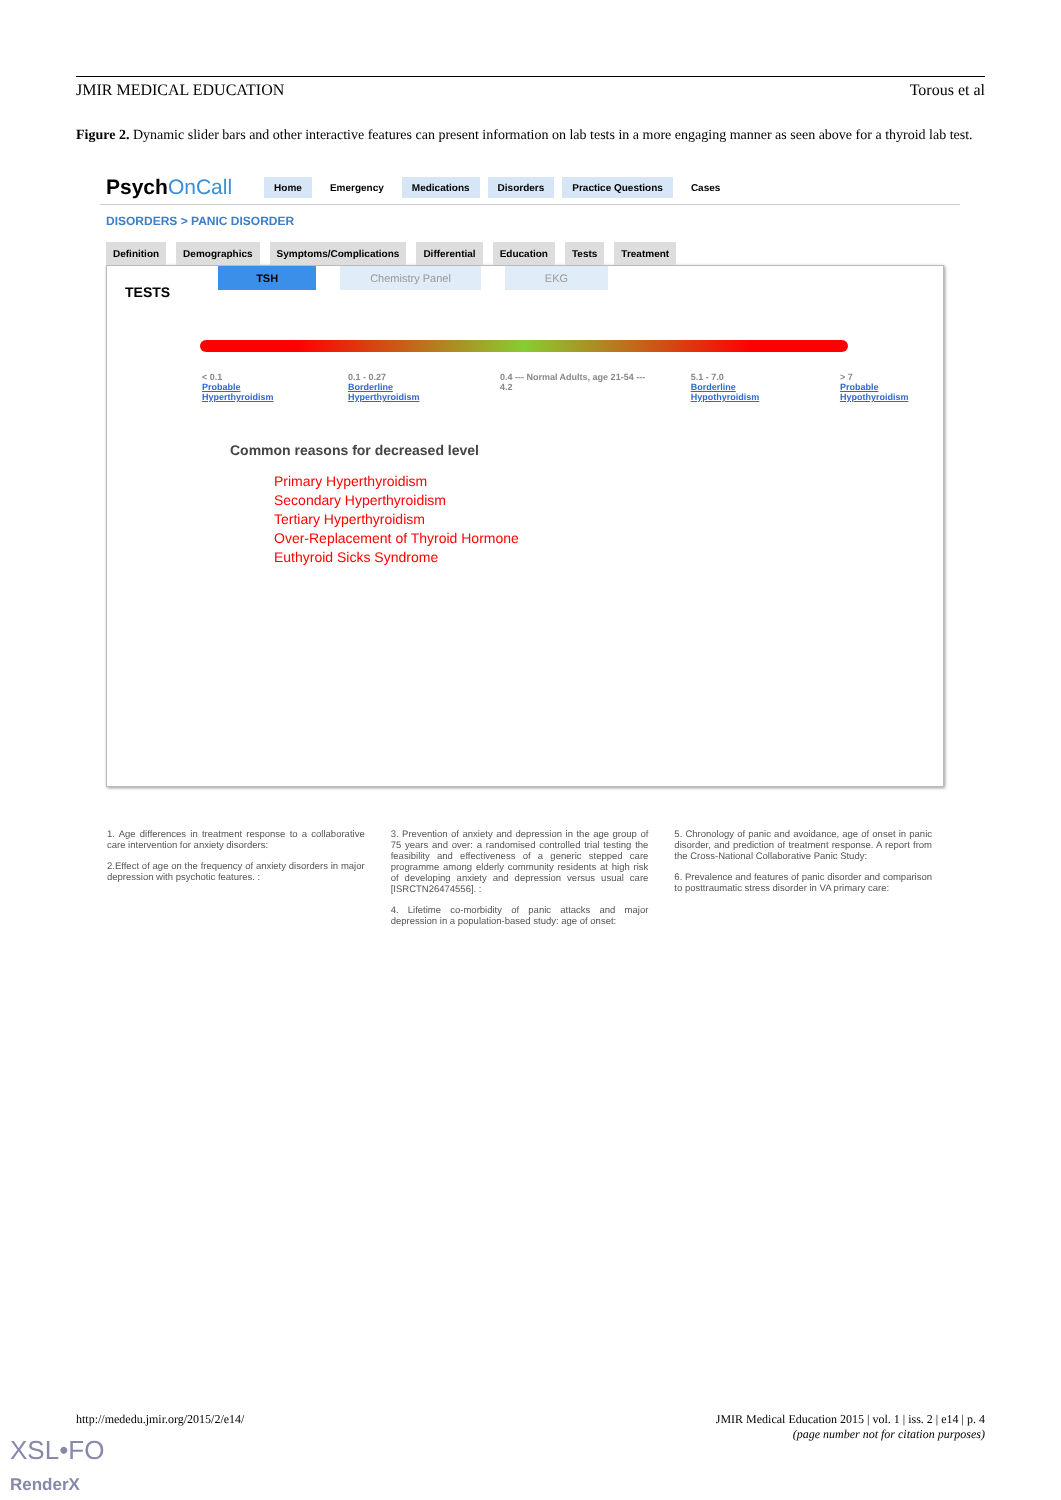JMIR MEDICAL EDUCATION Torous et al
Figure 2. Dynamic slider bars and other interactive features can present information on lab tests in a more engaging manner as seen above for a thyroid lab test.
PsychOnCall Home Emergency Medications Disorders Practice Questions Cases
DISORDERS > PANIC DISORDER
Definition Demographics Symptoms/Complications Differential Education Tests Treatment
TESTS TSH Chemistry Panel EKG
< 0.1
Probable Hyperthyroidism 0.1 - 0.27
Borderline Hyperthyroidism 0.4 --- Normal Adults, age 21-54 --- 4.2 5.1 - 7.0
Borderline Hypothyroidism > 7
Probable Hypothyroidism
Common reasons for decreased level
Primary Hyperthyroidism
Secondary Hyperthyroidism
Tertiary Hyperthyroidism
Over-Replacement of Thyroid Hormone
Euthyroid Sicks Syndrome
1. Age differences in treatment response to a collaborative care intervention for anxiety disorders:
2.Effect of age on the frequency of anxiety disorders in major depression with psychotic features. :
3. Prevention of anxiety and depression in the age group of 75 years and over: a randomised controlled trial testing the feasibility and effectiveness of a generic stepped care programme among elderly community residents at high risk of developing anxiety and depression versus usual care [ISRCTN26474556]. :
4. Lifetime co-morbidity of panic attacks and major depression in a population-based study: age of onset:
5. Chronology of panic and avoidance, age of onset in panic disorder, and prediction of treatment response. A report from the Cross-National Collaborative Panic Study:
6. Prevalence and features of panic disorder and comparison to posttraumatic stress disorder in VA primary care:
http://mededu.jmir.org/2015/2/e14/ JMIR Medical Education 2015 | vol. 1 | iss. 2 | e14 | p. 4
(page number not for citation purposes)
XSL•FO
RenderX